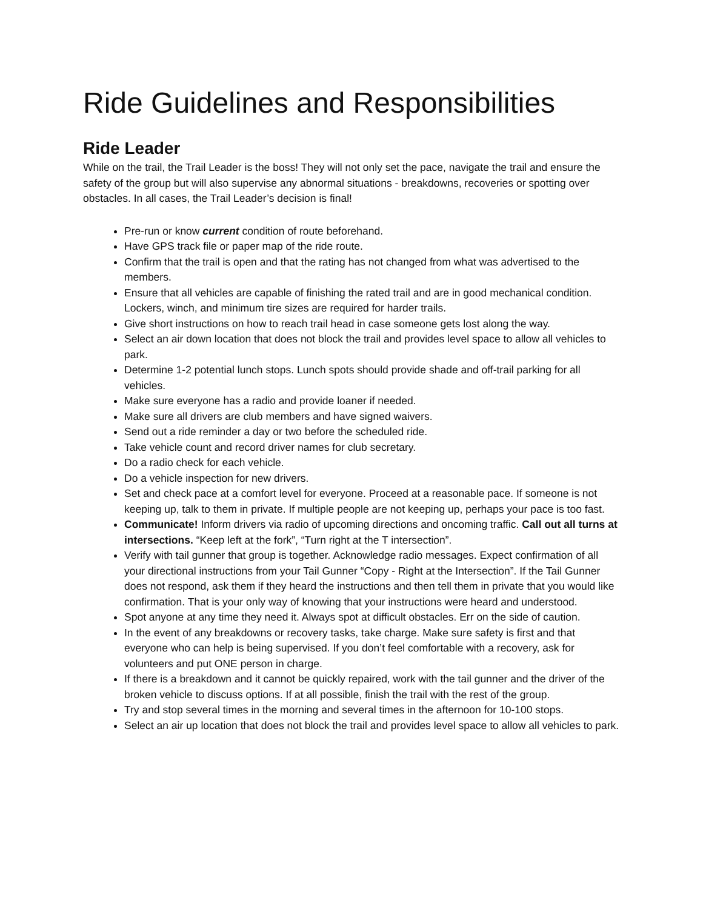Ride Guidelines and Responsibilities
Ride Leader
While on the trail, the Trail Leader is the boss! They will not only set the pace, navigate the trail and ensure the safety of the group but will also supervise any abnormal situations - breakdowns, recoveries or spotting over obstacles. In all cases, the Trail Leader’s decision is final!
Pre-run or know current condition of route beforehand.
Have GPS track file or paper map of the ride route.
Confirm that the trail is open and that the rating has not changed from what was advertised to the members.
Ensure that all vehicles are capable of finishing the rated trail and are in good mechanical condition. Lockers, winch, and minimum tire sizes are required for harder trails.
Give short instructions on how to reach trail head in case someone gets lost along the way.
Select an air down location that does not block the trail and provides level space to allow all vehicles to park.
Determine 1-2 potential lunch stops. Lunch spots should provide shade and off-trail parking for all vehicles.
Make sure everyone has a radio and provide loaner if needed.
Make sure all drivers are club members and have signed waivers.
Send out a ride reminder a day or two before the scheduled ride.
Take vehicle count and record driver names for club secretary.
Do a radio check for each vehicle.
Do a vehicle inspection for new drivers.
Set and check pace at a comfort level for everyone. Proceed at a reasonable pace. If someone is not keeping up, talk to them in private. If multiple people are not keeping up, perhaps your pace is too fast.
Communicate! Inform drivers via radio of upcoming directions and oncoming traffic. Call out all turns at intersections. “Keep left at the fork”, “Turn right at the T intersection”.
Verify with tail gunner that group is together. Acknowledge radio messages. Expect confirmation of all your directional instructions from your Tail Gunner “Copy - Right at the Intersection”. If the Tail Gunner does not respond, ask them if they heard the instructions and then tell them in private that you would like confirmation. That is your only way of knowing that your instructions were heard and understood.
Spot anyone at any time they need it. Always spot at difficult obstacles. Err on the side of caution.
In the event of any breakdowns or recovery tasks, take charge. Make sure safety is first and that everyone who can help is being supervised. If you don’t feel comfortable with a recovery, ask for volunteers and put ONE person in charge.
If there is a breakdown and it cannot be quickly repaired, work with the tail gunner and the driver of the broken vehicle to discuss options. If at all possible, finish the trail with the rest of the group.
Try and stop several times in the morning and several times in the afternoon for 10-100 stops.
Select an air up location that does not block the trail and provides level space to allow all vehicles to park.